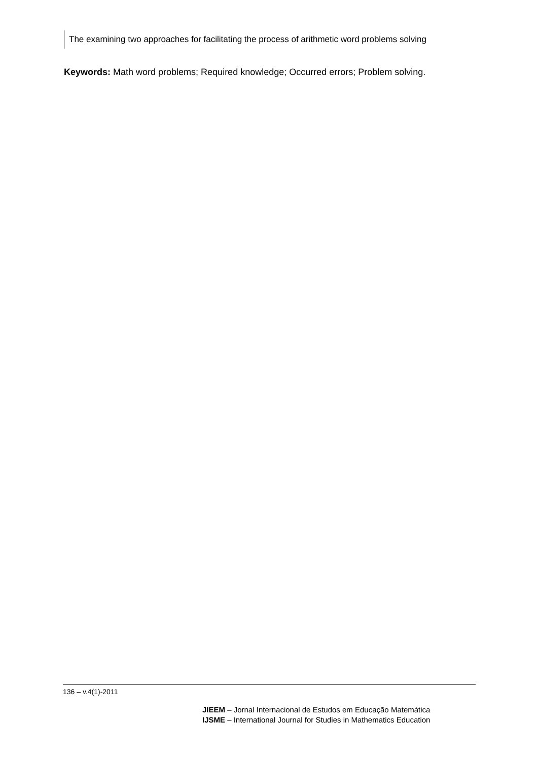The examining two approaches for facilitating the process of arithmetic word problems solving
Keywords: Math word problems; Required knowledge; Occurred errors; Problem solving.
136 – v.4(1)-2011
JIEEM – Jornal Internacional de Estudos em Educação Matemática
IJSME – International Journal for Studies in Mathematics Education